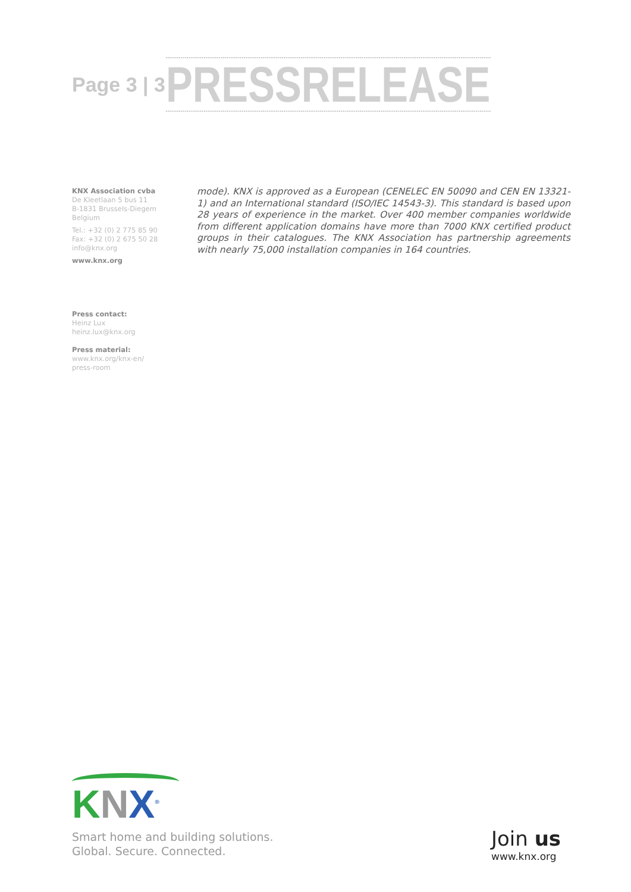Page 3 | 3
PRESS RELEASE
KNX Association cvba
De Kleetlaan 5 bus 11
B-1831 Brussels-Diegem
Belgium
Tel.: +32 (0) 2 775 85 90
Fax: +32 (0) 2 675 50 28
info@knx.org
www.knx.org
Press contact:
Heinz Lux
heinz.lux@knx.org
Press material:
www.knx.org/knx-en/
press-room
mode). KNX is approved as a European (CENELEC EN 50090 and CEN EN 13321-1) and an International standard (ISO/IEC 14543-3). This standard is based upon 28 years of experience in the market. Over 400 member companies worldwide from different application domains have more than 7000 KNX certified product groups in their catalogues. The KNX Association has partnership agreements with nearly 75,000 installation companies in 164 countries.
KNX<sup>®</sup>
Smart home and building solutions.
Global. Secure. Connected.
Join us
www.knx.org